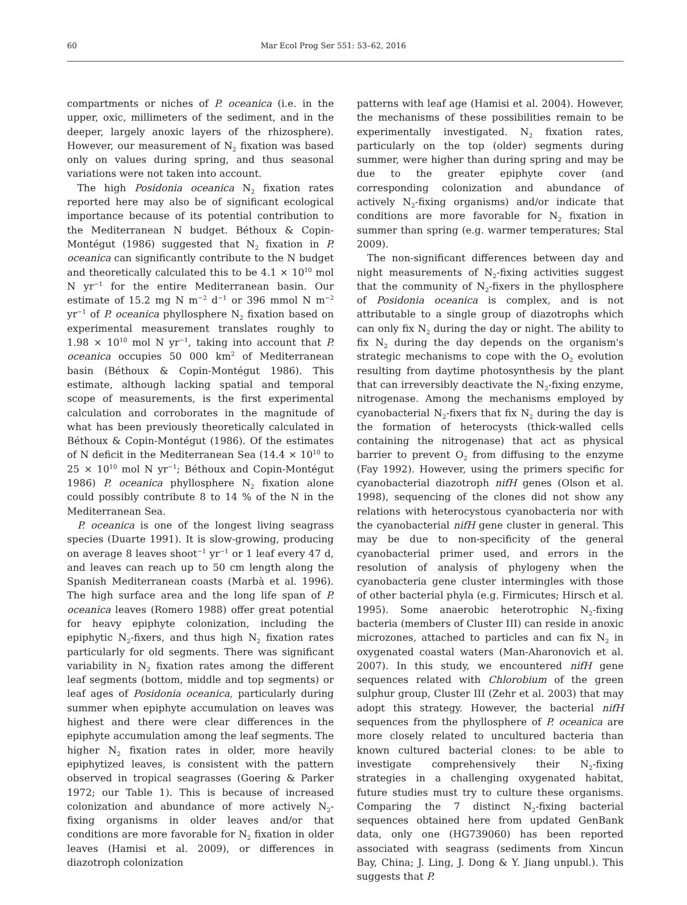60 Mar Ecol Prog Ser 551: 53–62, 2016
compartments or niches of P. oceanica (i.e. in the upper, oxic, millimeters of the sediment, and in the deeper, largely anoxic layers of the rhizosphere). However, our measurement of N<sub>2</sub> fixation was based only on values during spring, and thus seasonal variations were not taken into account.
The high Posidonia oceanica N<sub>2</sub> fixation rates reported here may also be of significant ecological importance because of its potential contribution to the Mediterranean N budget. Béthoux & Copin-Montégut (1986) suggested that N<sub>2</sub> fixation in P. oceanica can significantly contribute to the N budget and theoretically calculated this to be 4.1 × 10<sup>10</sup> mol N yr<sup>−1</sup> for the entire Mediterranean basin. Our estimate of 15.2 mg N m<sup>−2</sup> d<sup>−1</sup> or 396 mmol N m<sup>−2</sup> yr<sup>−1</sup> of P. oceanica phyllosphere N<sub>2</sub> fixation based on experimental measurement translates roughly to 1.98 × 10<sup>10</sup> mol N yr<sup>−1</sup>, taking into account that P. oceanica occupies 50 000 km<sup>2</sup> of Mediterranean basin (Béthoux & Copin-Montégut 1986). This estimate, although lacking spatial and temporal scope of measurements, is the first experimental calculation and corroborates in the magnitude of what has been previously theoretically calculated in Béthoux & Copin-Montégut (1986). Of the estimates of N deficit in the Mediterranean Sea (14.4 × 10<sup>10</sup> to 25 × 10<sup>10</sup> mol N yr<sup>−1</sup>; Béthoux and Copin-Montégut 1986) P. oceanica phyllosphere N<sub>2</sub> fixation alone could possibly contribute 8 to 14 % of the N in the Mediterranean Sea.
P. oceanica is one of the longest living seagrass species (Duarte 1991). It is slow-growing, producing on average 8 leaves shoot<sup>−1</sup> yr<sup>−1</sup> or 1 leaf every 47 d, and leaves can reach up to 50 cm length along the Spanish Mediterranean coasts (Marbà et al. 1996). The high surface area and the long life span of P. oceanica leaves (Romero 1988) offer great potential for heavy epiphyte colonization, including the epiphytic N<sub>2</sub>-fixers, and thus high N<sub>2</sub> fixation rates particularly for old segments. There was significant variability in N<sub>2</sub> fixation rates among the different leaf segments (bottom, middle and top segments) or leaf ages of Posidonia oceanica, particularly during summer when epiphyte accumulation on leaves was highest and there were clear differences in the epiphyte accumulation among the leaf segments. The higher N<sub>2</sub> fixation rates in older, more heavily epiphytized leaves, is consistent with the pattern observed in tropical seagrasses (Goering & Parker 1972; our Table 1). This is because of increased colonization and abundance of more actively N<sub>2</sub>-fixing organisms in older leaves and/or that conditions are more favorable for N<sub>2</sub> fixation in older leaves (Hamisi et al. 2009), or differences in diazotroph colonization
patterns with leaf age (Hamisi et al. 2004). However, the mechanisms of these possibilities remain to be experimentally investigated. N<sub>2</sub> fixation rates, particularly on the top (older) segments during summer, were higher than during spring and may be due to the greater epiphyte cover (and corresponding colonization and abundance of actively N<sub>2</sub>-fixing organisms) and/or indicate that conditions are more favorable for N<sub>2</sub> fixation in summer than spring (e.g. warmer temperatures; Stal 2009).
The non-significant differences between day and night measurements of N<sub>2</sub>-fixing activities suggest that the community of N<sub>2</sub>-fixers in the phyllosphere of Posidonia oceanica is complex, and is not attributable to a single group of diazotrophs which can only fix N<sub>2</sub> during the day or night. The ability to fix N<sub>2</sub> during the day depends on the organism's strategic mechanisms to cope with the O<sub>2</sub> evolution resulting from daytime photosynthesis by the plant that can irreversibly deactivate the N<sub>2</sub>-fixing enzyme, nitrogenase. Among the mechanisms employed by cyanobacterial N<sub>2</sub>-fixers that fix N<sub>2</sub> during the day is the formation of heterocysts (thick-walled cells containing the nitrogenase) that act as physical barrier to prevent O<sub>2</sub> from diffusing to the enzyme (Fay 1992). However, using the primers specific for cyanobacterial diazotroph nifH genes (Olson et al. 1998), sequencing of the clones did not show any relations with heterocystous cyanobacteria nor with the cyanobacterial nifH gene cluster in general. This may be due to non-specificity of the general cyanobacterial primer used, and errors in the resolution of analysis of phylogeny when the cyanobacteria gene cluster intermingles with those of other bacterial phyla (e.g. Firmicutes; Hirsch et al. 1995). Some anaerobic heterotrophic N<sub>2</sub>-fixing bacteria (members of Cluster III) can reside in anoxic microzones, attached to particles and can fix N<sub>2</sub> in oxygenated coastal waters (Man-Aharonovich et al. 2007). In this study, we encountered nifH gene sequences related with Chlorobium of the green sulphur group, Cluster III (Zehr et al. 2003) that may adopt this strategy. However, the bacterial nifH sequences from the phyllosphere of P. oceanica are more closely related to uncultured bacteria than known cultured bacterial clones: to be able to investigate comprehensively their N<sub>2</sub>-fixing strategies in a challenging oxygenated habitat, future studies must try to culture these organisms. Comparing the 7 distinct N<sub>2</sub>-fixing bacterial sequences obtained here from updated GenBank data, only one (HG739060) has been reported associated with seagrass (sediments from Xincun Bay, China; J. Ling, J. Dong & Y. Jiang unpubl.). This suggests that P.